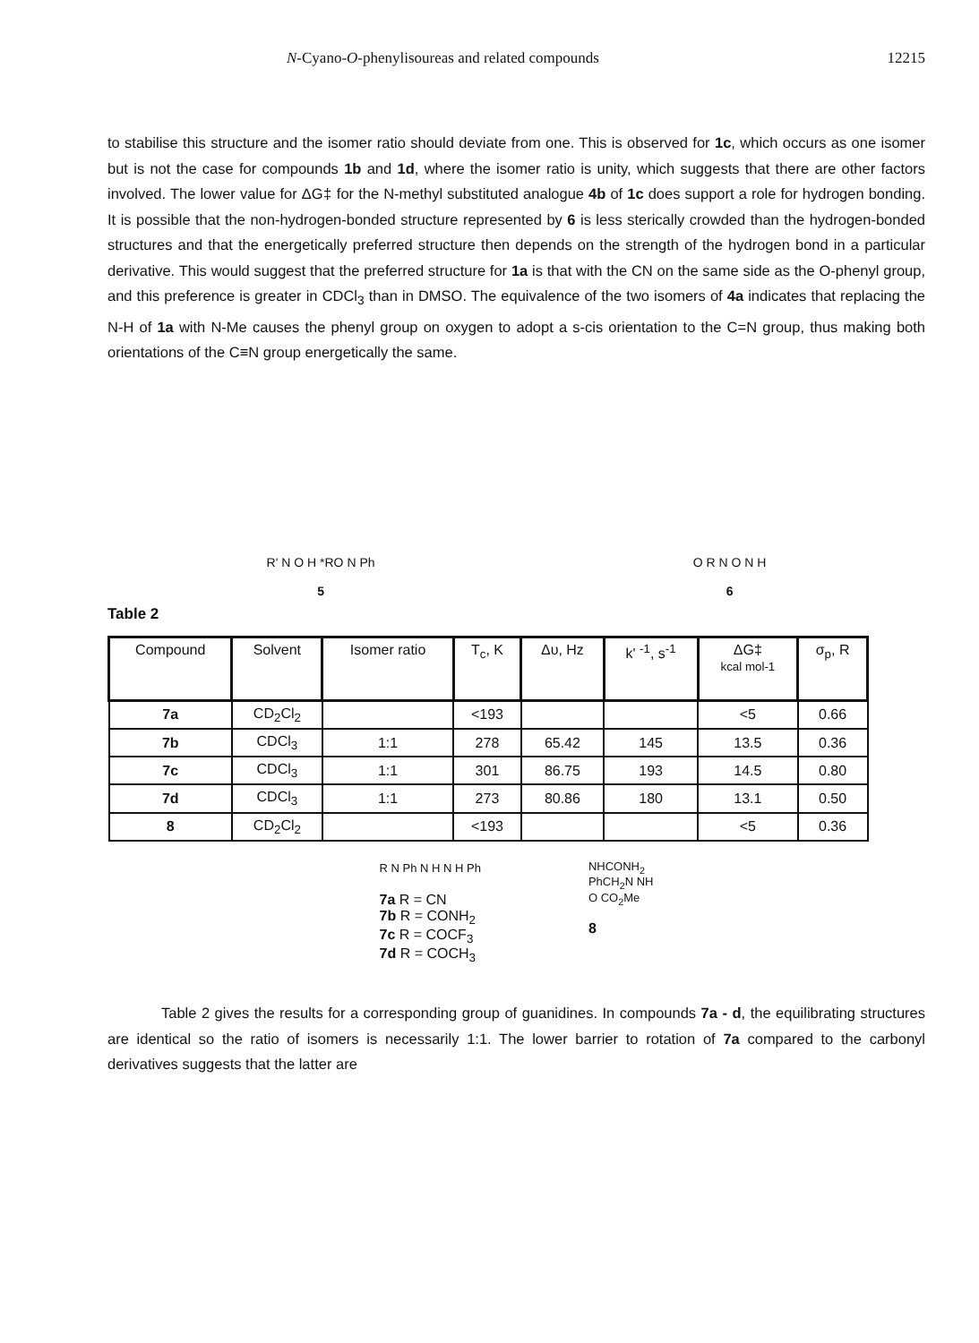N-Cyano-O-phenylisoureas and related compounds 12215
to stabilise this structure and the isomer ratio should deviate from one. This is observed for 1c, which occurs as one isomer but is not the case for compounds 1b and 1d, where the isomer ratio is unity, which suggests that there are other factors involved. The lower value for ΔG‡ for the N-methyl substituted analogue 4b of 1c does support a role for hydrogen bonding. It is possible that the non-hydrogen-bonded structure represented by 6 is less sterically crowded than the hydrogen-bonded structures and that the energetically preferred structure then depends on the strength of the hydrogen bond in a particular derivative. This would suggest that the preferred structure for 1a is that with the CN on the same side as the O-phenyl group, and this preference is greater in CDCl<sub>3</sub> than in DMSO. The equivalence of the two isomers of 4a indicates that replacing the N-H of 1a with N-Me causes the phenyl group on oxygen to adopt a s-cis orientation to the C=N group, thus making both orientations of the C≡N group energetically the same.
R' N O H *RO N Ph
5
O R N O N H
6
Table 2
| Compound | Solvent | Isomer ratio | T<sub>c</sub>, K | Δυ, Hz | k' <sup>-1</sup>, s<sup>-1</sup> | ΔG‡ kcal mol-1 | σ<sub>p</sub>, R |
| --- | --- | --- | --- | --- | --- | --- | --- |
| 7a | CD<sub>2</sub>Cl<sub>2</sub> | | <193 | | | <5 | 0.66 |
| 7b | CDCl<sub>3</sub> | 1:1 | 278 | 65.42 | 145 | 13.5 | 0.36 |
| 7c | CDCl<sub>3</sub> | 1:1 | 301 | 86.75 | 193 | 14.5 | 0.80 |
| 7d | CDCl<sub>3</sub> | 1:1 | 273 | 80.86 | 180 | 13.1 | 0.50 |
| 8 | CD<sub>2</sub>Cl<sub>2</sub> | | <193 | | | <5 | 0.36 |
R N Ph N H N H Ph
7a R = CN
7b R = CONH<sub>2</sub>
7c R = COCF<sub>3</sub>
7d R = COCH<sub>3</sub>
NHCONH<sub>2</sub>
PhCH<sub>2</sub>N NH
O CO<sub>2</sub>Me
8
Table 2 gives the results for a corresponding group of guanidines. In compounds 7a - d, the equilibrating structures are identical so the ratio of isomers is necessarily 1:1. The lower barrier to rotation of 7a compared to the carbonyl derivatives suggests that the latter are